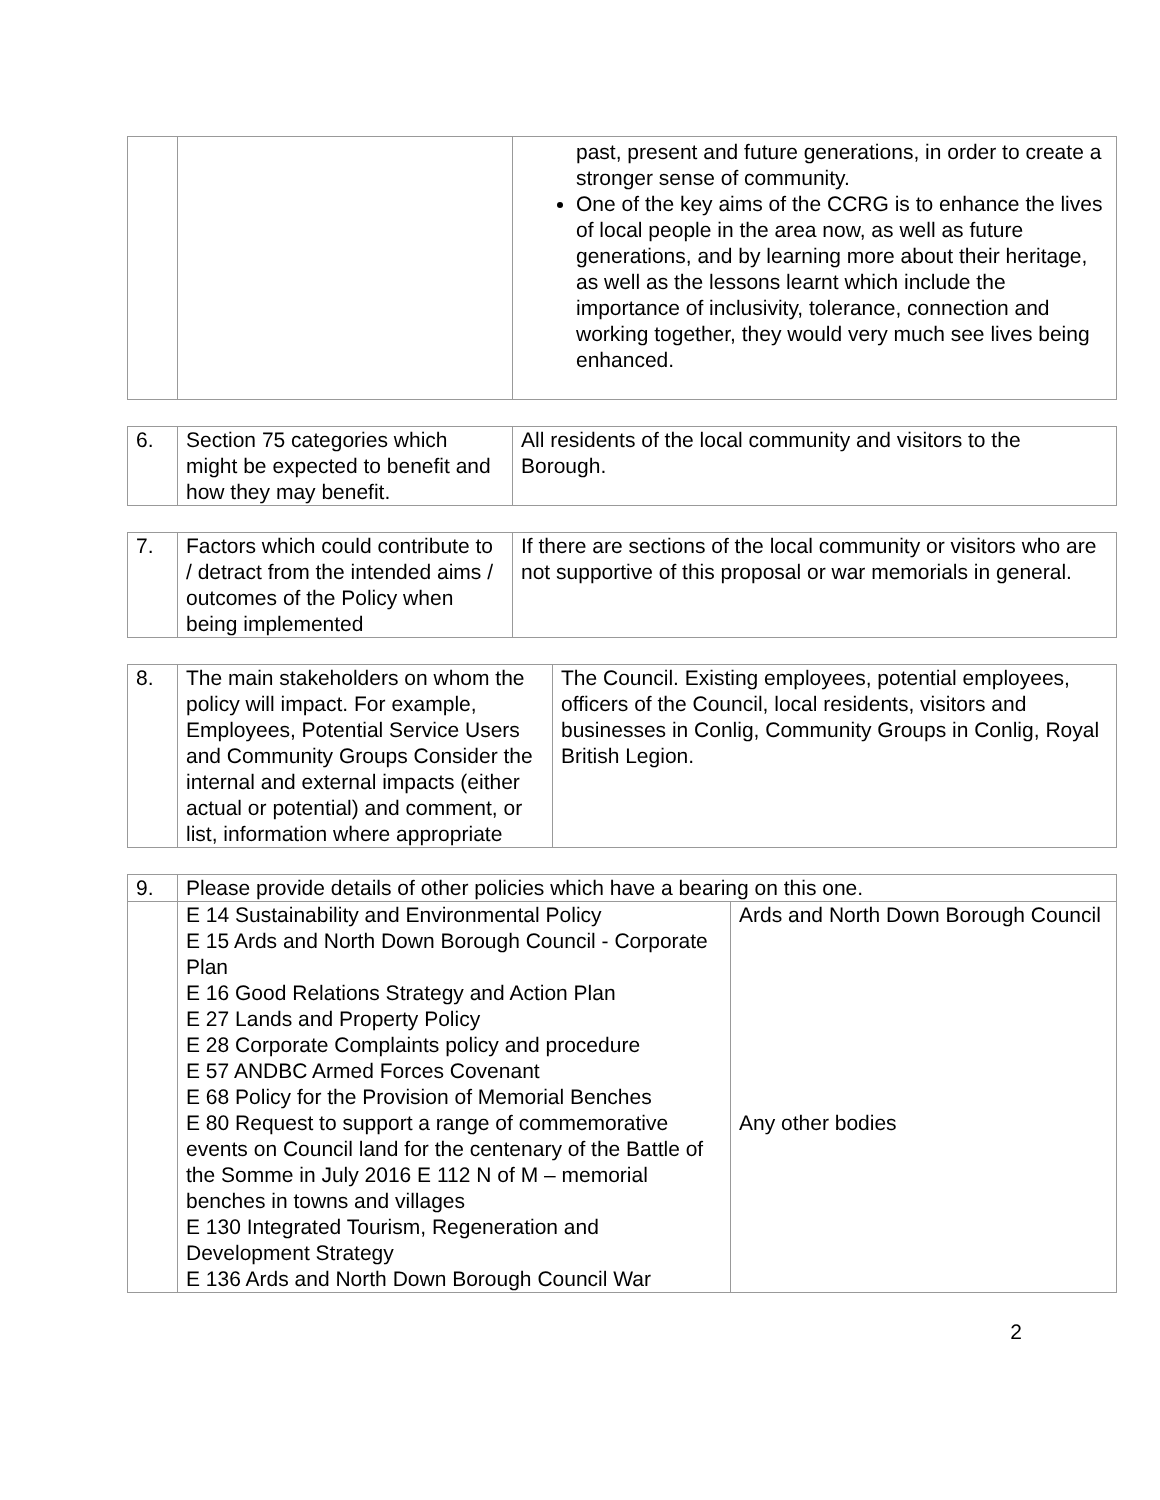| | | past, present and future generations, in order to create a stronger sense of community. One of the key aims of the CCRG is to enhance the lives of local people in the area now, as well as future generations, and by learning more about their heritage, as well as the lessons learnt which include the importance of inclusivity, tolerance, connection and working together, they would very much see lives being enhanced. |
| 6. | Section 75 categories which might be expected to benefit and how they may benefit. | All residents of the local community and visitors to the Borough. |
| 7. | Factors which could contribute to / detract from the intended aims / outcomes of the Policy when being implemented | If there are sections of the local community or visitors who are not supportive of this proposal or war memorials in general. |
| 8. | The main stakeholders on whom the policy will impact. For example, Employees, Potential Service Users and Community Groups Consider the internal and external impacts (either actual or potential) and comment, or list, information where appropriate | The Council. Existing employees, potential employees, officers of the Council, local residents, visitors and businesses in Conlig, Community Groups in Conlig, Royal British Legion. |
| 9. | Please provide details of other policies which have a bearing on this one. | |
| | E 14 Sustainability and Environmental Policy E 15 Ards and North Down Borough Council - Corporate Plan E 16 Good Relations Strategy and Action Plan E 27 Lands and Property Policy E 28 Corporate Complaints policy and procedure E 57 ANDBC Armed Forces Covenant E 68 Policy for the Provision of Memorial Benches E 80 Request to support a range of commemorative events on Council land for the centenary of the Battle of the Somme in July 2016 E 112 N of M – memorial benches in towns and villages E 130 Integrated Tourism, Regeneration and Development Strategy E 136 Ards and North Down Borough Council War | Ards and North Down Borough Council Any other bodies |
2